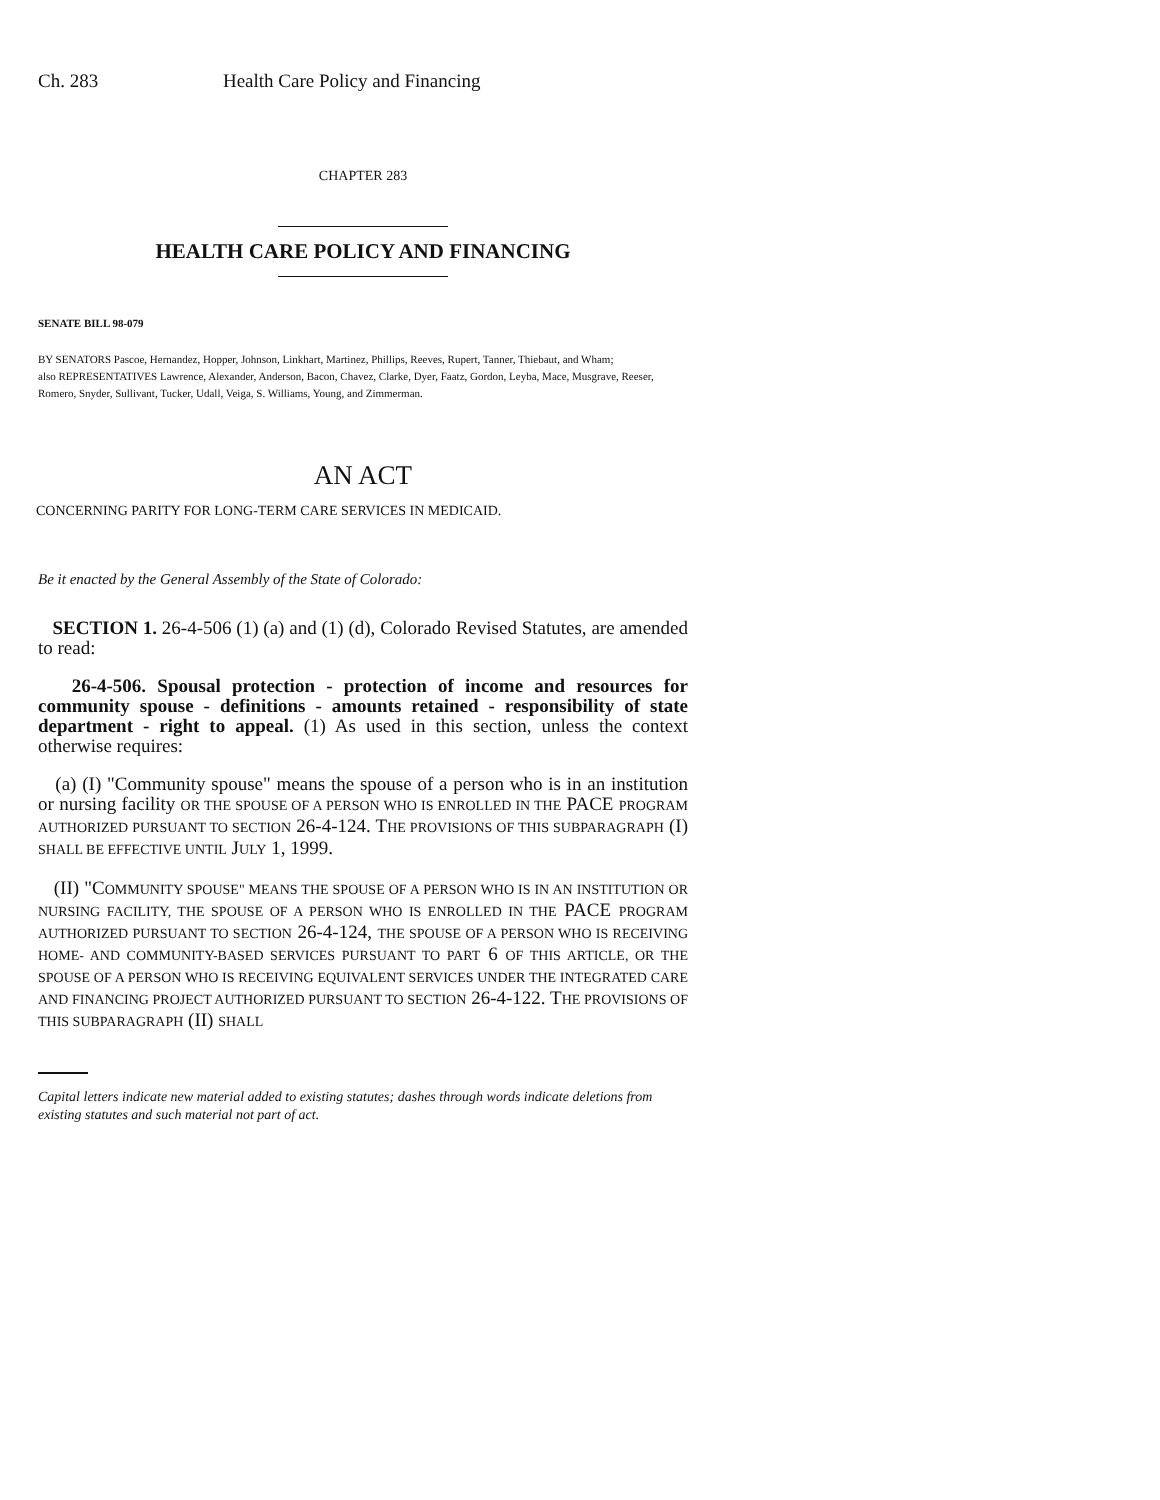Ch. 283 Health Care Policy and Financing
CHAPTER 283
HEALTH CARE POLICY AND FINANCING
SENATE BILL 98-079
BY SENATORS Pascoe, Hernandez, Hopper, Johnson, Linkhart, Martinez, Phillips, Reeves, Rupert, Tanner, Thiebaut, and Wham;
also REPRESENTATIVES Lawrence, Alexander, Anderson, Bacon, Chavez, Clarke, Dyer, Faatz, Gordon, Leyba, Mace, Musgrave, Reeser, Romero, Snyder, Sullivant, Tucker, Udall, Veiga, S. Williams, Young, and Zimmerman.
AN ACT
CONCERNING PARITY FOR LONG-TERM CARE SERVICES IN MEDICAID.
Be it enacted by the General Assembly of the State of Colorado:
SECTION 1. 26-4-506 (1) (a) and (1) (d), Colorado Revised Statutes, are amended to read:
26-4-506. Spousal protection - protection of income and resources for community spouse - definitions - amounts retained - responsibility of state department - right to appeal. (1) As used in this section, unless the context otherwise requires:
(a) (I) "Community spouse" means the spouse of a person who is in an institution or nursing facility OR THE SPOUSE OF A PERSON WHO IS ENROLLED IN THE PACE PROGRAM AUTHORIZED PURSUANT TO SECTION 26-4-124. THE PROVISIONS OF THIS SUBPARAGRAPH (I) SHALL BE EFFECTIVE UNTIL JULY 1, 1999.
(II) "COMMUNITY SPOUSE" MEANS THE SPOUSE OF A PERSON WHO IS IN AN INSTITUTION OR NURSING FACILITY, THE SPOUSE OF A PERSON WHO IS ENROLLED IN THE PACE PROGRAM AUTHORIZED PURSUANT TO SECTION 26-4-124, THE SPOUSE OF A PERSON WHO IS RECEIVING HOME- AND COMMUNITY-BASED SERVICES PURSUANT TO PART 6 OF THIS ARTICLE, OR THE SPOUSE OF A PERSON WHO IS RECEIVING EQUIVALENT SERVICES UNDER THE INTEGRATED CARE AND FINANCING PROJECT AUTHORIZED PURSUANT TO SECTION 26-4-122. THE PROVISIONS OF THIS SUBPARAGRAPH (II) SHALL
Capital letters indicate new material added to existing statutes; dashes through words indicate deletions from existing statutes and such material not part of act.